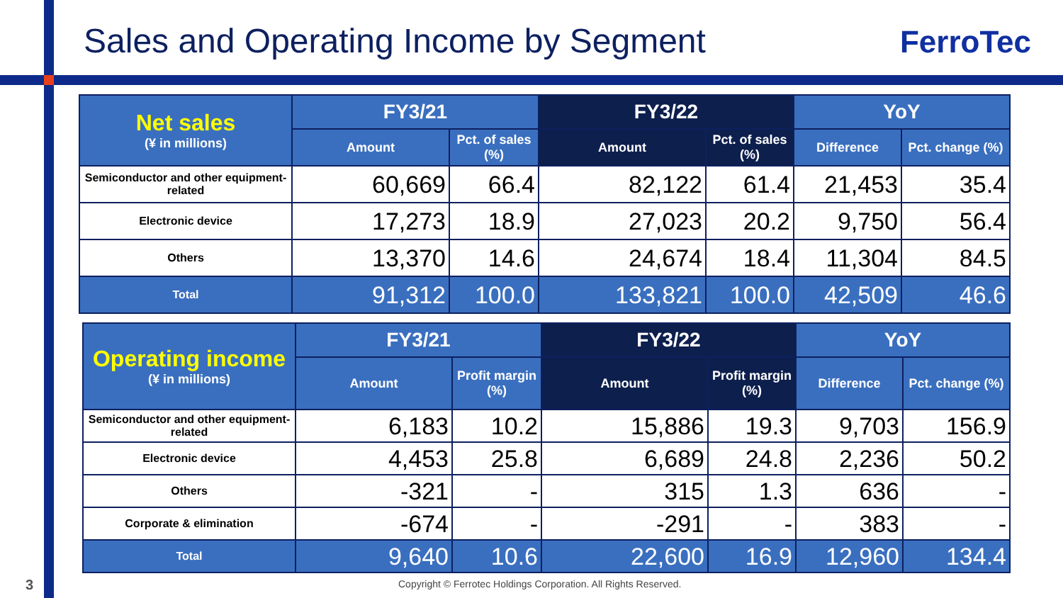Sales and Operating Income by Segment
FerroTec
| Net sales (¥ in millions) | FY3/21 | | FY3/22 | | YoY | |
| --- | --- | --- | --- | --- | --- | --- |
| | Amount | Pct. of sales (%) | Amount | Pct. of sales (%) | Difference | Pct. change (%) |
| Semiconductor and other equipment-related | 60,669 | 66.4 | 82,122 | 61.4 | 21,453 | 35.4 |
| Electronic device | 17,273 | 18.9 | 27,023 | 20.2 | 9,750 | 56.4 |
| Others | 13,370 | 14.6 | 24,674 | 18.4 | 11,304 | 84.5 |
| Total | 91,312 | 100.0 | 133,821 | 100.0 | 42,509 | 46.6 |
| Operating income (¥ in millions) | FY3/21 | | FY3/22 | | YoY | |
| --- | --- | --- | --- | --- | --- | --- |
| | Amount | Profit margin (%) | Amount | Profit margin (%) | Difference | Pct. change (%) |
| Semiconductor and other equipment-related | 6,183 | 10.2 | 15,886 | 19.3 | 9,703 | 156.9 |
| Electronic device | 4,453 | 25.8 | 6,689 | 24.8 | 2,236 | 50.2 |
| Others | -321 | - | 315 | 1.3 | 636 | - |
| Corporate & elimination | -674 | - | -291 | - | 383 | - |
| Total | 9,640 | 10.6 | 22,600 | 16.9 | 12,960 | 134.4 |
3
Copyright © Ferrotec Holdings Corporation. All Rights Reserved.